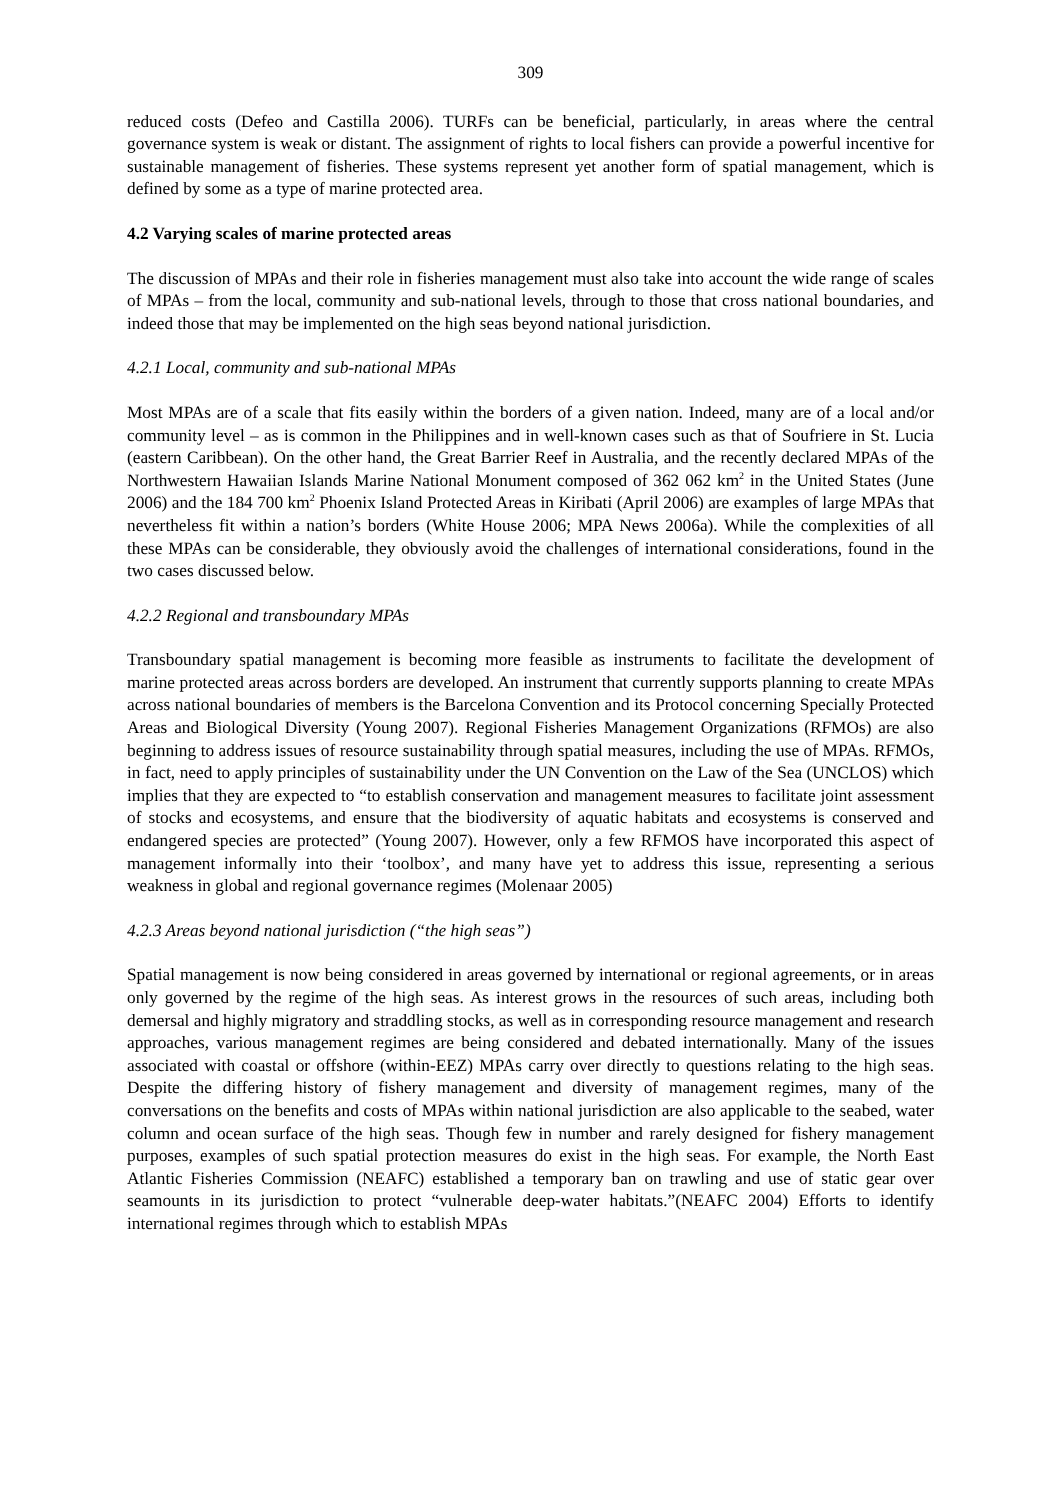309
reduced costs (Defeo and Castilla 2006). TURFs can be beneficial, particularly, in areas where the central governance system is weak or distant. The assignment of rights to local fishers can provide a powerful incentive for sustainable management of fisheries. These systems represent yet another form of spatial management, which is defined by some as a type of marine protected area.
4.2 Varying scales of marine protected areas
The discussion of MPAs and their role in fisheries management must also take into account the wide range of scales of MPAs – from the local, community and sub-national levels, through to those that cross national boundaries, and indeed those that may be implemented on the high seas beyond national jurisdiction.
4.2.1 Local, community and sub-national MPAs
Most MPAs are of a scale that fits easily within the borders of a given nation. Indeed, many are of a local and/or community level – as is common in the Philippines and in well-known cases such as that of Soufriere in St. Lucia (eastern Caribbean). On the other hand, the Great Barrier Reef in Australia, and the recently declared MPAs of the Northwestern Hawaiian Islands Marine National Monument composed of 362 062 km<sup>2</sup> in the United States (June 2006) and the 184 700 km<sup>2</sup> Phoenix Island Protected Areas in Kiribati (April 2006) are examples of large MPAs that nevertheless fit within a nation’s borders (White House 2006; MPA News 2006a). While the complexities of all these MPAs can be considerable, they obviously avoid the challenges of international considerations, found in the two cases discussed below.
4.2.2 Regional and transboundary MPAs
Transboundary spatial management is becoming more feasible as instruments to facilitate the development of marine protected areas across borders are developed. An instrument that currently supports planning to create MPAs across national boundaries of members is the Barcelona Convention and its Protocol concerning Specially Protected Areas and Biological Diversity (Young 2007). Regional Fisheries Management Organizations (RFMOs) are also beginning to address issues of resource sustainability through spatial measures, including the use of MPAs. RFMOs, in fact, need to apply principles of sustainability under the UN Convention on the Law of the Sea (UNCLOS) which implies that they are expected to “to establish conservation and management measures to facilitate joint assessment of stocks and ecosystems, and ensure that the biodiversity of aquatic habitats and ecosystems is conserved and endangered species are protected” (Young 2007). However, only a few RFMOS have incorporated this aspect of management informally into their ‘toolbox’, and many have yet to address this issue, representing a serious weakness in global and regional governance regimes (Molenaar 2005)
4.2.3 Areas beyond national jurisdiction (“the high seas”)
Spatial management is now being considered in areas governed by international or regional agreements, or in areas only governed by the regime of the high seas. As interest grows in the resources of such areas, including both demersal and highly migratory and straddling stocks, as well as in corresponding resource management and research approaches, various management regimes are being considered and debated internationally. Many of the issues associated with coastal or offshore (within-EEZ) MPAs carry over directly to questions relating to the high seas. Despite the differing history of fishery management and diversity of management regimes, many of the conversations on the benefits and costs of MPAs within national jurisdiction are also applicable to the seabed, water column and ocean surface of the high seas. Though few in number and rarely designed for fishery management purposes, examples of such spatial protection measures do exist in the high seas. For example, the North East Atlantic Fisheries Commission (NEAFC) established a temporary ban on trawling and use of static gear over seamounts in its jurisdiction to protect “vulnerable deep-water habitats.”(NEAFC 2004) Efforts to identify international regimes through which to establish MPAs